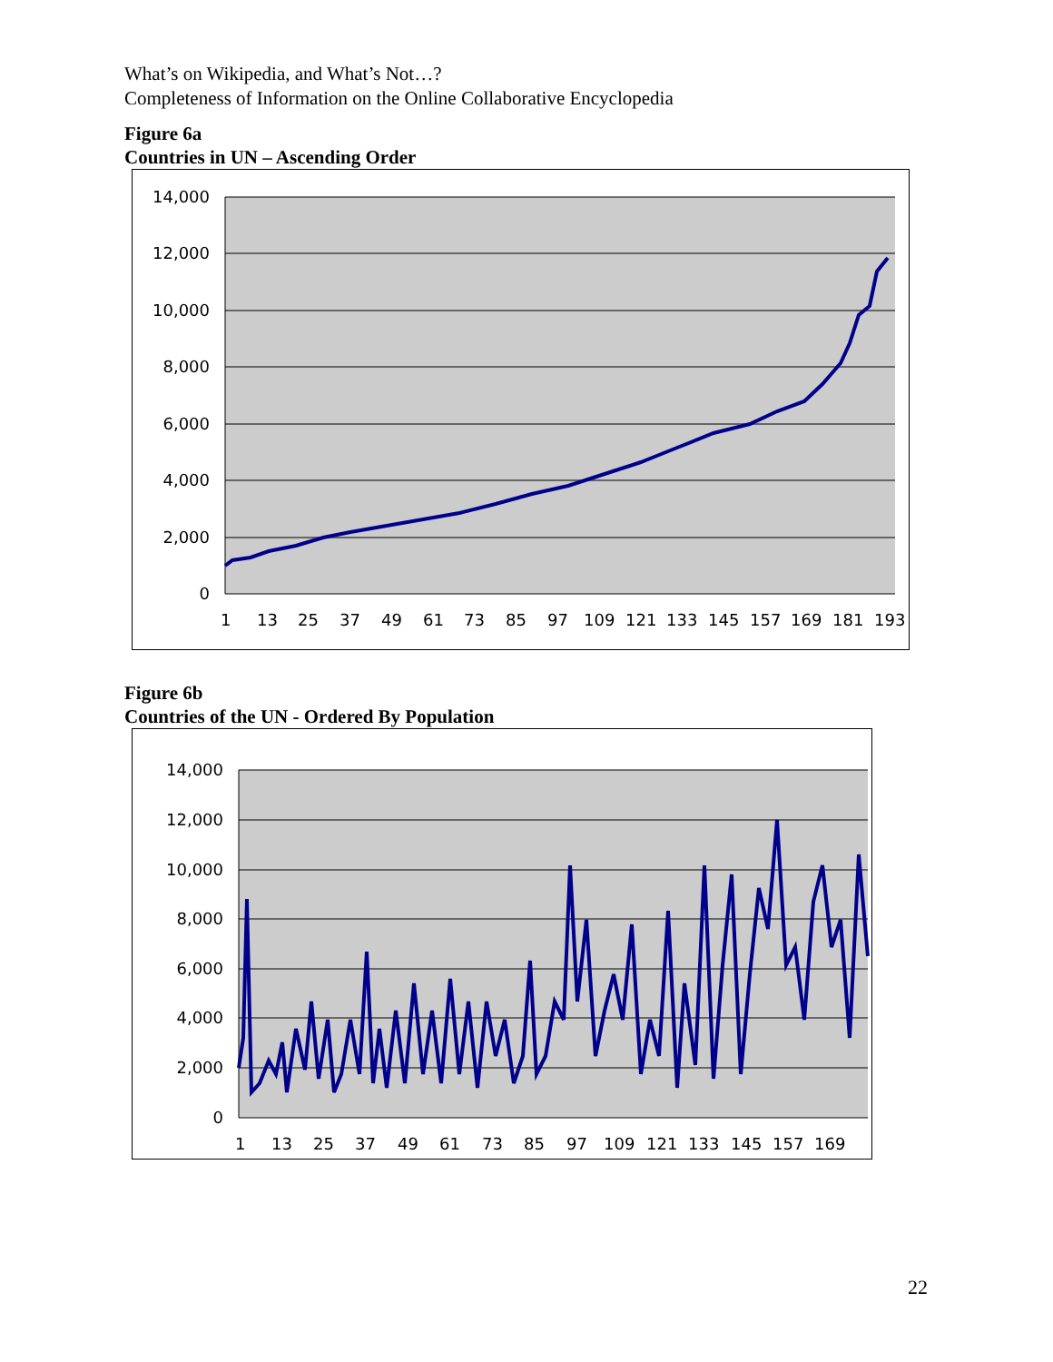What’s on Wikipedia, and What’s Not…?
Completeness of Information on the Online Collaborative Encyclopedia
Figure 6a
Countries in UN – Ascending Order
14,000
12,000
10,000
8,000
6,000
4,000
2,000
0
1
13
25
37
49
61
73
85
97
109
121
133
145
157
169
181
193
Figure 6b
Countries of the UN - Ordered By Population
14,000
12,000
10,000
8,000
6,000
4,000
2,000
0
1
13
25
37
49
61
73
85
97
109
121
133
145
157
169
22